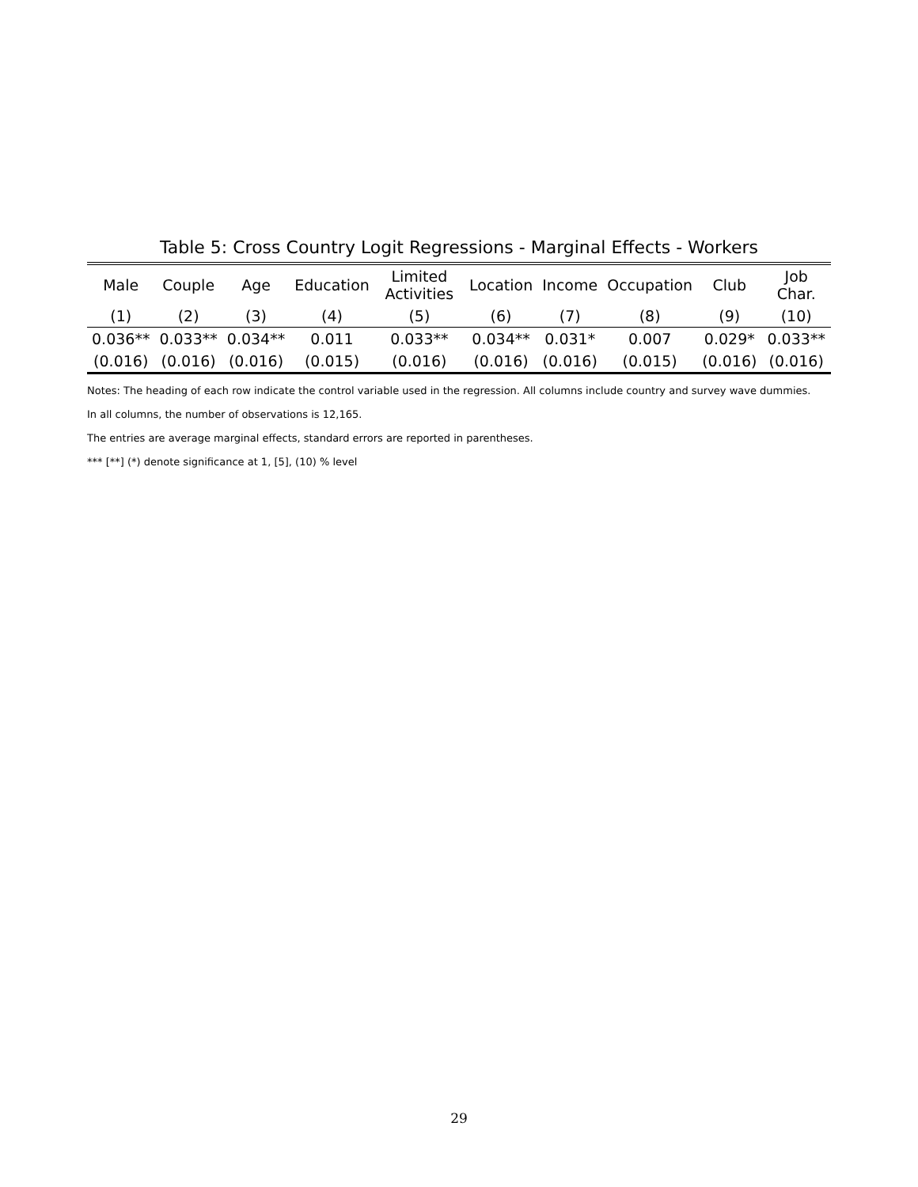Table 5: Cross Country Logit Regressions - Marginal Effects - Workers
| Male | Couple | Age | Education | Limited Activities | Location | Income | Occupation | Club | Job Char. |
| --- | --- | --- | --- | --- | --- | --- | --- | --- | --- |
| (1) | (2) | (3) | (4) | (5) | (6) | (7) | (8) | (9) | (10) |
| 0.036** | 0.033** | 0.034** | 0.011 | 0.033** | 0.034** | 0.031* | 0.007 | 0.029* | 0.033** |
| (0.016) | (0.016) | (0.016) | (0.015) | (0.016) | (0.016) | (0.016) | (0.015) | (0.016) | (0.016) |
Notes: The heading of each row indicate the control variable used in the regression. All columns include country and survey wave dummies.
In all columns, the number of observations is 12,165.
The entries are average marginal effects, standard errors are reported in parentheses.
*** [**] (*) denote significance at 1, [5], (10) % level
29